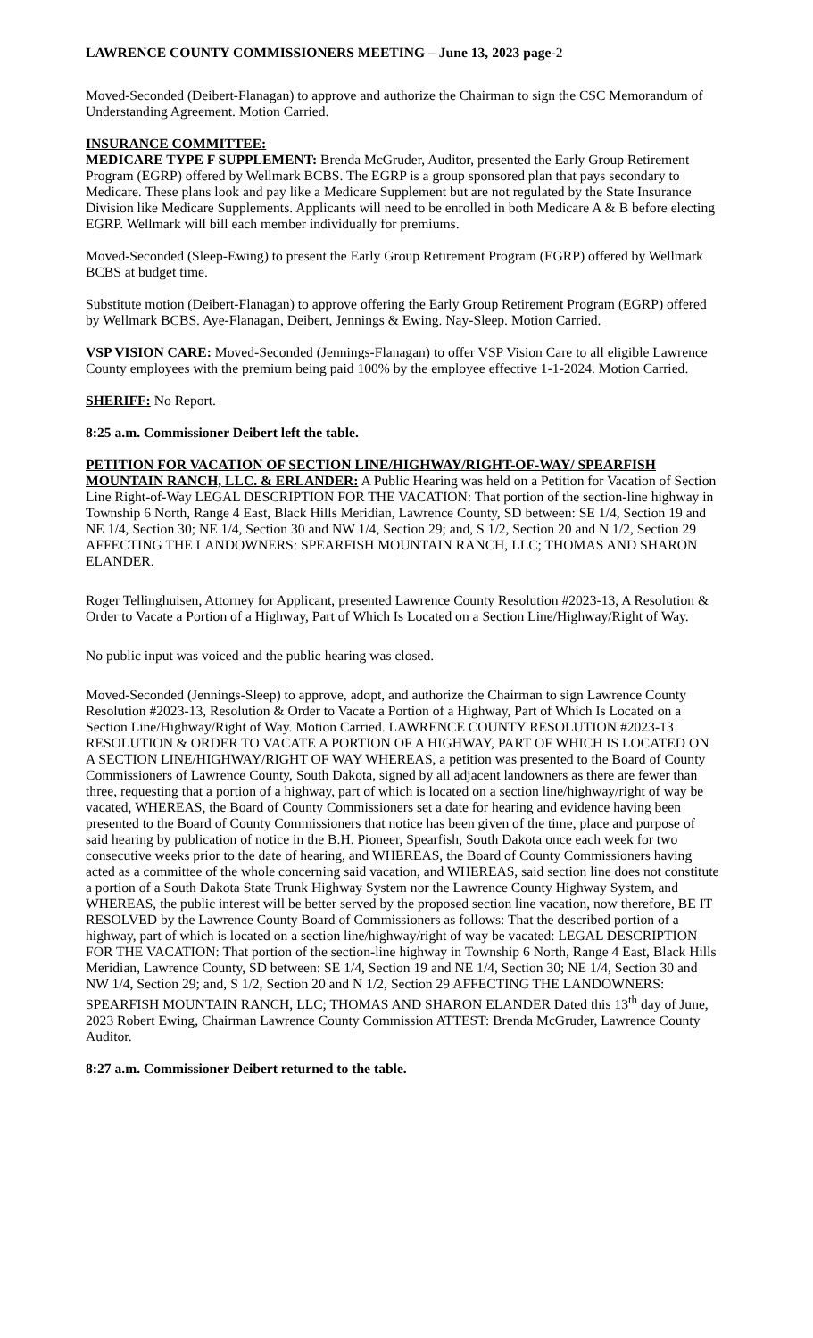LAWRENCE COUNTY COMMISSIONERS MEETING – June 13, 2023 page-2
Moved-Seconded (Deibert-Flanagan) to approve and authorize the Chairman to sign the CSC Memorandum of Understanding Agreement. Motion Carried.
INSURANCE COMMITTEE:
MEDICARE TYPE F SUPPLEMENT: Brenda McGruder, Auditor, presented the Early Group Retirement Program (EGRP) offered by Wellmark BCBS. The EGRP is a group sponsored plan that pays secondary to Medicare. These plans look and pay like a Medicare Supplement but are not regulated by the State Insurance Division like Medicare Supplements. Applicants will need to be enrolled in both Medicare A & B before electing EGRP. Wellmark will bill each member individually for premiums.
Moved-Seconded (Sleep-Ewing) to present the Early Group Retirement Program (EGRP) offered by Wellmark BCBS at budget time.
Substitute motion (Deibert-Flanagan) to approve offering the Early Group Retirement Program (EGRP) offered by Wellmark BCBS. Aye-Flanagan, Deibert, Jennings & Ewing. Nay-Sleep. Motion Carried.
VSP VISION CARE: Moved-Seconded (Jennings-Flanagan) to offer VSP Vision Care to all eligible Lawrence County employees with the premium being paid 100% by the employee effective 1-1-2024. Motion Carried.
SHERIFF: No Report.
8:25 a.m. Commissioner Deibert left the table.
PETITION FOR VACATION OF SECTION LINE/HIGHWAY/RIGHT-OF-WAY/ SPEARFISH MOUNTAIN RANCH, LLC. & ERLANDER: A Public Hearing was held on a Petition for Vacation of Section Line Right-of-Way LEGAL DESCRIPTION FOR THE VACATION: That portion of the section-line highway in Township 6 North, Range 4 East, Black Hills Meridian, Lawrence County, SD between: SE 1/4, Section 19 and NE 1/4, Section 30; NE 1/4, Section 30 and NW 1/4, Section 29; and, S 1/2, Section 20 and N 1/2, Section 29 AFFECTING THE LANDOWNERS: SPEARFISH MOUNTAIN RANCH, LLC; THOMAS AND SHARON ELANDER.
Roger Tellinghuisen, Attorney for Applicant, presented Lawrence County Resolution #2023-13, A Resolution & Order to Vacate a Portion of a Highway, Part of Which Is Located on a Section Line/Highway/Right of Way.
No public input was voiced and the public hearing was closed.
Moved-Seconded (Jennings-Sleep) to approve, adopt, and authorize the Chairman to sign Lawrence County Resolution #2023-13, Resolution & Order to Vacate a Portion of a Highway, Part of Which Is Located on a Section Line/Highway/Right of Way. Motion Carried. LAWRENCE COUNTY RESOLUTION #2023-13 RESOLUTION & ORDER TO VACATE A PORTION OF A HIGHWAY, PART OF WHICH IS LOCATED ON A SECTION LINE/HIGHWAY/RIGHT OF WAY WHEREAS, a petition was presented to the Board of County Commissioners of Lawrence County, South Dakota, signed by all adjacent landowners as there are fewer than three, requesting that a portion of a highway, part of which is located on a section line/highway/right of way be vacated, WHEREAS, the Board of County Commissioners set a date for hearing and evidence having been presented to the Board of County Commissioners that notice has been given of the time, place and purpose of said hearing by publication of notice in the B.H. Pioneer, Spearfish, South Dakota once each week for two consecutive weeks prior to the date of hearing, and WHEREAS, the Board of County Commissioners having acted as a committee of the whole concerning said vacation, and WHEREAS, said section line does not constitute a portion of a South Dakota State Trunk Highway System nor the Lawrence County Highway System, and WHEREAS, the public interest will be better served by the proposed section line vacation, now therefore, BE IT RESOLVED by the Lawrence County Board of Commissioners as follows: That the described portion of a highway, part of which is located on a section line/highway/right of way be vacated: LEGAL DESCRIPTION FOR THE VACATION: That portion of the section-line highway in Township 6 North, Range 4 East, Black Hills Meridian, Lawrence County, SD between: SE 1/4, Section 19 and NE 1/4, Section 30; NE 1/4, Section 30 and NW 1/4, Section 29; and, S 1/2, Section 20 and N 1/2, Section 29 AFFECTING THE LANDOWNERS: SPEARFISH MOUNTAIN RANCH, LLC; THOMAS AND SHARON ELANDER Dated this 13<sup>th</sup> day of June, 2023 Robert Ewing, Chairman Lawrence County Commission ATTEST: Brenda McGruder, Lawrence County Auditor.
8:27 a.m. Commissioner Deibert returned to the table.